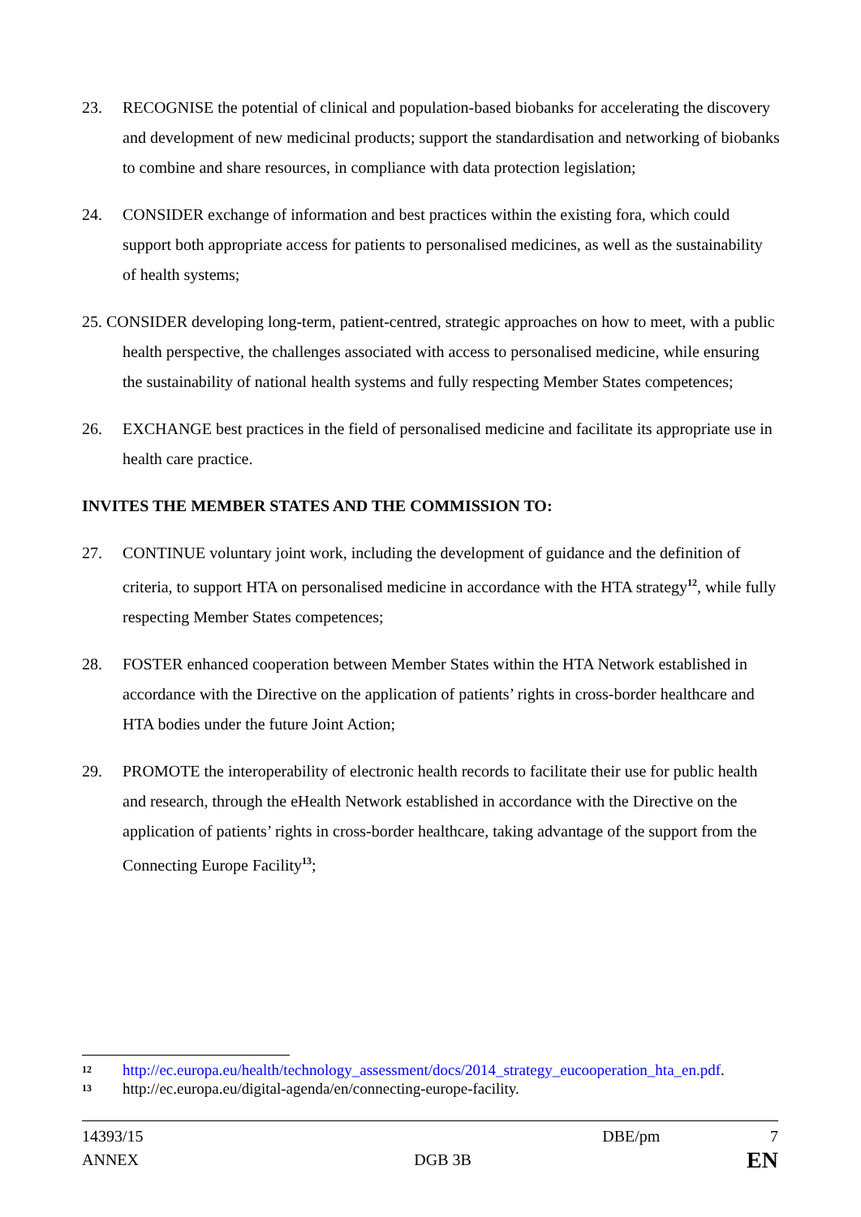23. RECOGNISE the potential of clinical and population-based biobanks for accelerating the discovery and development of new medicinal products; support the standardisation and networking of biobanks to combine and share resources, in compliance with data protection legislation;
24. CONSIDER exchange of information and best practices within the existing fora, which could support both appropriate access for patients to personalised medicines, as well as the sustainability of health systems;
25. CONSIDER developing long-term, patient-centred, strategic approaches on how to meet, with a public health perspective, the challenges associated with access to personalised medicine, while ensuring the sustainability of national health systems and fully respecting Member States competences;
26. EXCHANGE best practices in the field of personalised medicine and facilitate its appropriate use in health care practice.
INVITES THE MEMBER STATES AND THE COMMISSION TO:
27. CONTINUE voluntary joint work, including the development of guidance and the definition of criteria, to support HTA on personalised medicine in accordance with the HTA strategy<sup>12</sup>, while fully respecting Member States competences;
28. FOSTER enhanced cooperation between Member States within the HTA Network established in accordance with the Directive on the application of patients’ rights in cross-border healthcare and HTA bodies under the future Joint Action;
29. PROMOTE the interoperability of electronic health records to facilitate their use for public health and research, through the eHealth Network established in accordance with the Directive on the application of patients’ rights in cross-border healthcare, taking advantage of the support from the Connecting Europe Facility<sup>13</sup>;
12 http://ec.europa.eu/health/technology_assessment/docs/2014_strategy_eucooperation_hta_en.pdf.
13 http://ec.europa.eu/digital-agenda/en/connecting-europe-facility.
14393/15 DBE/pm 7
ANNEX DGB 3B EN